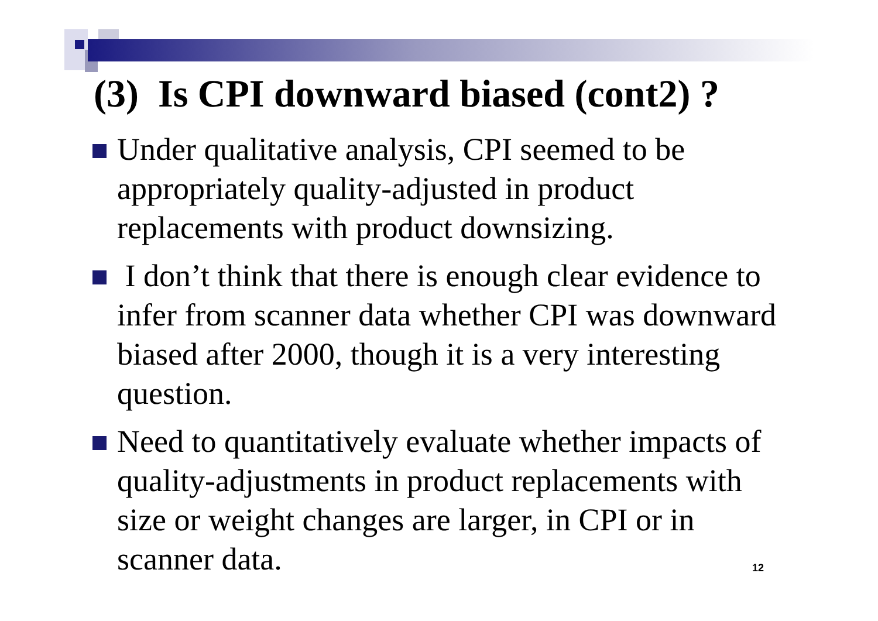(3) Is CPI downward biased (cont2) ?
Under qualitative analysis, CPI seemed to be appropriately quality-adjusted in product replacements with product downsizing.
I don’t think that there is enough clear evidence to infer from scanner data whether CPI was downward biased after 2000, though it is a very interesting question.
Need to quantitatively evaluate whether impacts of quality-adjustments in product replacements with size or weight changes are larger, in CPI or in scanner data.
12